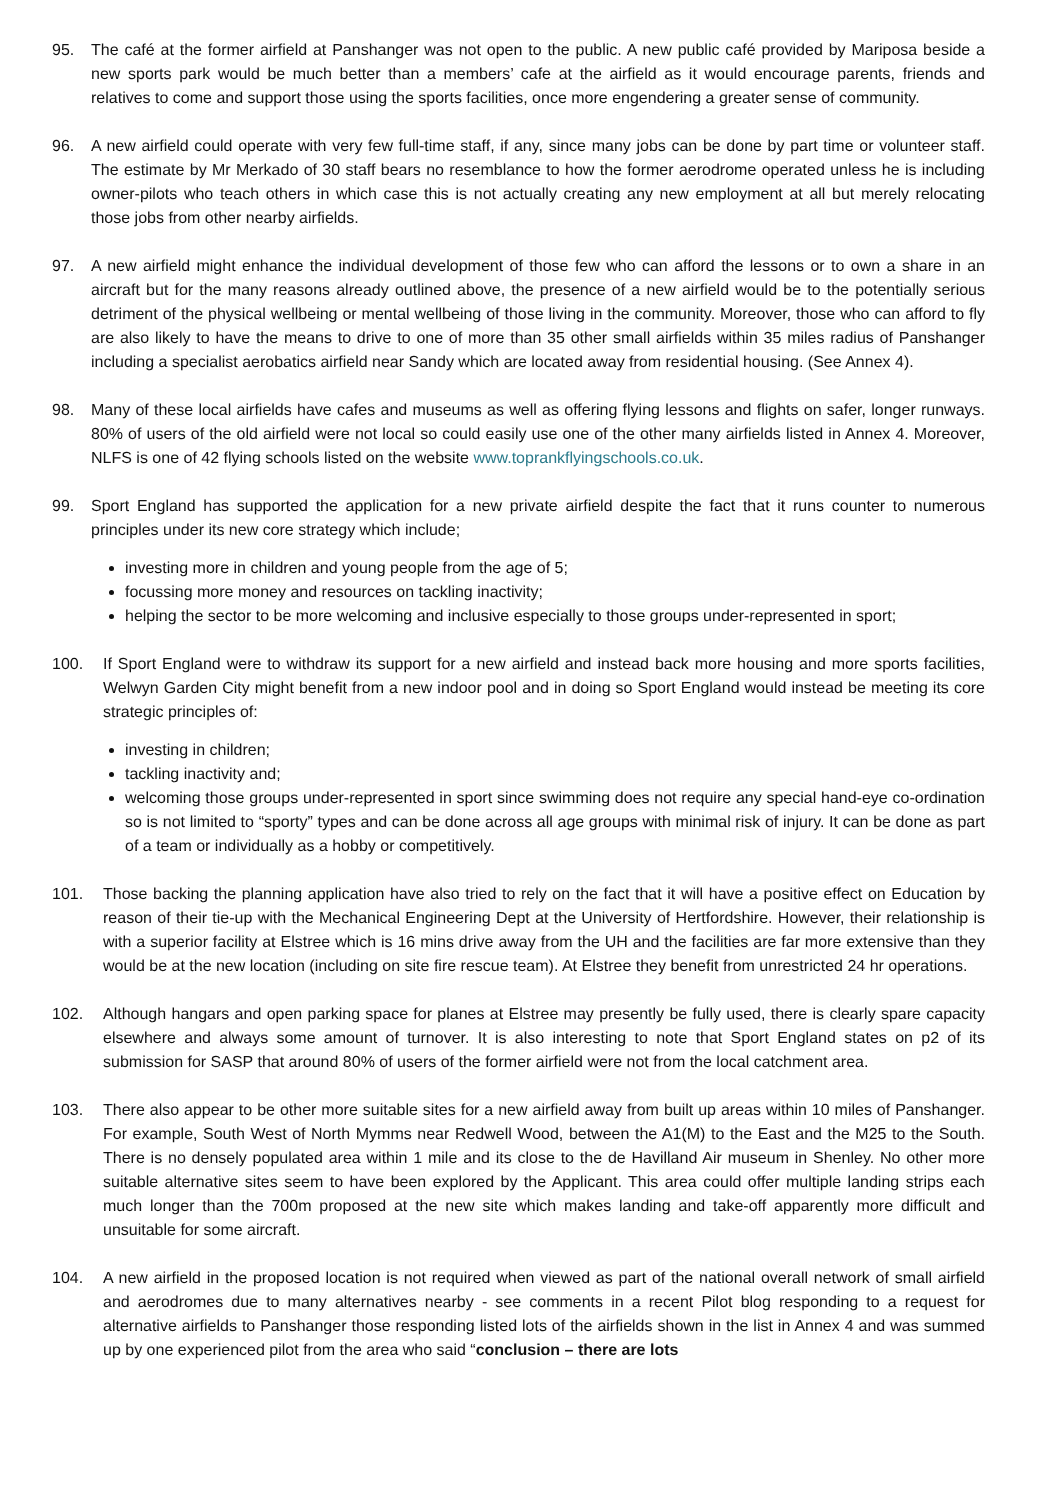95. The café at the former airfield at Panshanger was not open to the public. A new public café provided by Mariposa beside a new sports park would be much better than a members’ cafe at the airfield as it would encourage parents, friends and relatives to come and support those using the sports facilities, once more engendering a greater sense of community.
96. A new airfield could operate with very few full-time staff, if any, since many jobs can be done by part time or volunteer staff. The estimate by Mr Merkado of 30 staff bears no resemblance to how the former aerodrome operated unless he is including owner-pilots who teach others in which case this is not actually creating any new employment at all but merely relocating those jobs from other nearby airfields.
97. A new airfield might enhance the individual development of those few who can afford the lessons or to own a share in an aircraft but for the many reasons already outlined above, the presence of a new airfield would be to the potentially serious detriment of the physical wellbeing or mental wellbeing of those living in the community. Moreover, those who can afford to fly are also likely to have the means to drive to one of more than 35 other small airfields within 35 miles radius of Panshanger including a specialist aerobatics airfield near Sandy which are located away from residential housing. (See Annex 4).
98. Many of these local airfields have cafes and museums as well as offering flying lessons and flights on safer, longer runways. 80% of users of the old airfield were not local so could easily use one of the other many airfields listed in Annex 4. Moreover, NLFS is one of 42 flying schools listed on the website www.toprankflyingschools.co.uk.
99. Sport England has supported the application for a new private airfield despite the fact that it runs counter to numerous principles under its new core strategy which include;
investing more in children and young people from the age of 5;
focussing more money and resources on tackling inactivity;
helping the sector to be more welcoming and inclusive especially to those groups under-represented in sport;
100. If Sport England were to withdraw its support for a new airfield and instead back more housing and more sports facilities, Welwyn Garden City might benefit from a new indoor pool and in doing so Sport England would instead be meeting its core strategic principles of:
investing in children;
tackling inactivity and;
welcoming those groups under-represented in sport since swimming does not require any special hand-eye co-ordination so is not limited to “sporty” types and can be done across all age groups with minimal risk of injury. It can be done as part of a team or individually as a hobby or competitively.
101. Those backing the planning application have also tried to rely on the fact that it will have a positive effect on Education by reason of their tie-up with the Mechanical Engineering Dept at the University of Hertfordshire. However, their relationship is with a superior facility at Elstree which is 16 mins drive away from the UH and the facilities are far more extensive than they would be at the new location (including on site fire rescue team). At Elstree they benefit from unrestricted 24 hr operations.
102. Although hangars and open parking space for planes at Elstree may presently be fully used, there is clearly spare capacity elsewhere and always some amount of turnover. It is also interesting to note that Sport England states on p2 of its submission for SASP that around 80% of users of the former airfield were not from the local catchment area.
103. There also appear to be other more suitable sites for a new airfield away from built up areas within 10 miles of Panshanger. For example, South West of North Mymms near Redwell Wood, between the A1(M) to the East and the M25 to the South. There is no densely populated area within 1 mile and its close to the de Havilland Air museum in Shenley. No other more suitable alternative sites seem to have been explored by the Applicant. This area could offer multiple landing strips each much longer than the 700m proposed at the new site which makes landing and take-off apparently more difficult and unsuitable for some aircraft.
104. A new airfield in the proposed location is not required when viewed as part of the national overall network of small airfield and aerodromes due to many alternatives nearby - see comments in a recent Pilot blog responding to a request for alternative airfields to Panshanger those responding listed lots of the airfields shown in the list in Annex 4 and was summed up by one experienced pilot from the area who said “conclusion – there are lots